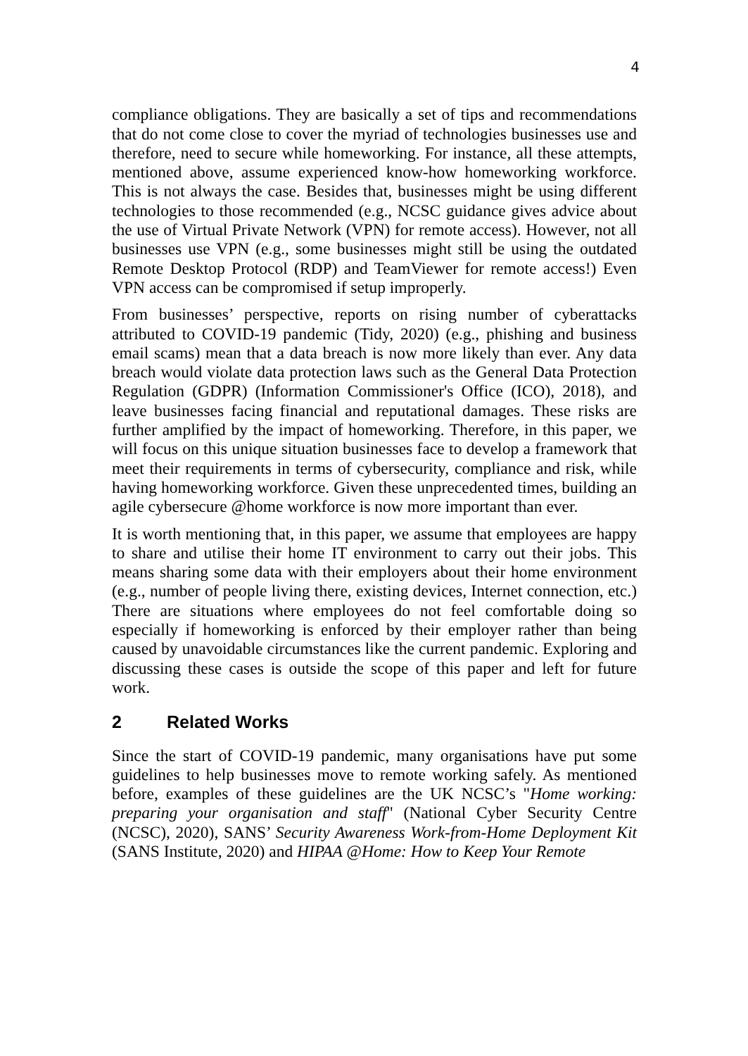4
compliance obligations. They are basically a set of tips and recommendations that do not come close to cover the myriad of technologies businesses use and therefore, need to secure while homeworking. For instance, all these attempts, mentioned above, assume experienced know-how homeworking workforce. This is not always the case. Besides that, businesses might be using different technologies to those recommended (e.g., NCSC guidance gives advice about the use of Virtual Private Network (VPN) for remote access). However, not all businesses use VPN (e.g., some businesses might still be using the outdated Remote Desktop Protocol (RDP) and TeamViewer for remote access!) Even VPN access can be compromised if setup improperly.
From businesses’ perspective, reports on rising number of cyberattacks attributed to COVID-19 pandemic (Tidy, 2020) (e.g., phishing and business email scams) mean that a data breach is now more likely than ever. Any data breach would violate data protection laws such as the General Data Protection Regulation (GDPR) (Information Commissioner's Office (ICO), 2018), and leave businesses facing financial and reputational damages. These risks are further amplified by the impact of homeworking. Therefore, in this paper, we will focus on this unique situation businesses face to develop a framework that meet their requirements in terms of cybersecurity, compliance and risk, while having homeworking workforce. Given these unprecedented times, building an agile cybersecure @home workforce is now more important than ever.
It is worth mentioning that, in this paper, we assume that employees are happy to share and utilise their home IT environment to carry out their jobs. This means sharing some data with their employers about their home environment (e.g., number of people living there, existing devices, Internet connection, etc.) There are situations where employees do not feel comfortable doing so especially if homeworking is enforced by their employer rather than being caused by unavoidable circumstances like the current pandemic. Exploring and discussing these cases is outside the scope of this paper and left for future work.
2 Related Works
Since the start of COVID-19 pandemic, many organisations have put some guidelines to help businesses move to remote working safely. As mentioned before, examples of these guidelines are the UK NCSC’s "Home working: preparing your organisation and staff" (National Cyber Security Centre (NCSC), 2020), SANS’ Security Awareness Work-from-Home Deployment Kit (SANS Institute, 2020) and HIPAA @Home: How to Keep Your Remote